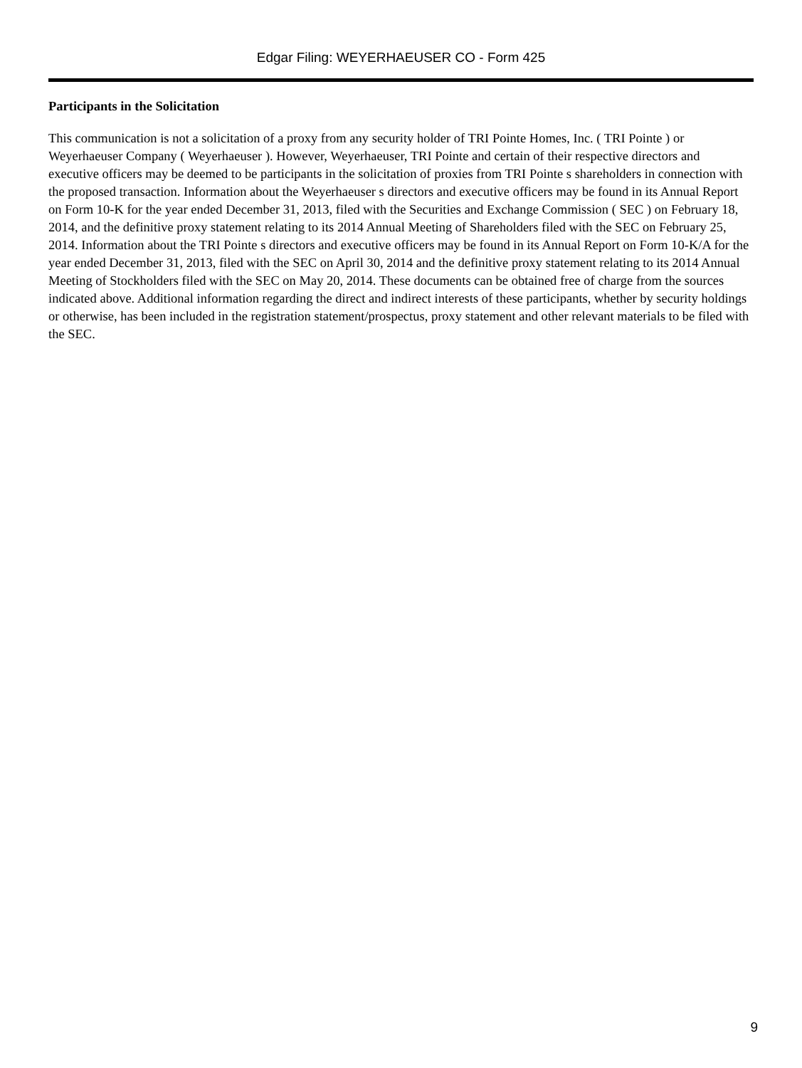Edgar Filing: WEYERHAEUSER CO - Form 425
Participants in the Solicitation
This communication is not a solicitation of a proxy from any security holder of TRI Pointe Homes, Inc. ( TRI Pointe ) or Weyerhaeuser Company ( Weyerhaeuser ). However, Weyerhaeuser, TRI Pointe and certain of their respective directors and executive officers may be deemed to be participants in the solicitation of proxies from TRI Pointe s shareholders in connection with the proposed transaction. Information about the Weyerhaeuser s directors and executive officers may be found in its Annual Report on Form 10-K for the year ended December 31, 2013, filed with the Securities and Exchange Commission ( SEC ) on February 18, 2014, and the definitive proxy statement relating to its 2014 Annual Meeting of Shareholders filed with the SEC on February 25, 2014. Information about the TRI Pointe s directors and executive officers may be found in its Annual Report on Form 10-K/A for the year ended December 31, 2013, filed with the SEC on April 30, 2014 and the definitive proxy statement relating to its 2014 Annual Meeting of Stockholders filed with the SEC on May 20, 2014. These documents can be obtained free of charge from the sources indicated above. Additional information regarding the direct and indirect interests of these participants, whether by security holdings or otherwise, has been included in the registration statement/prospectus, proxy statement and other relevant materials to be filed with the SEC.
9